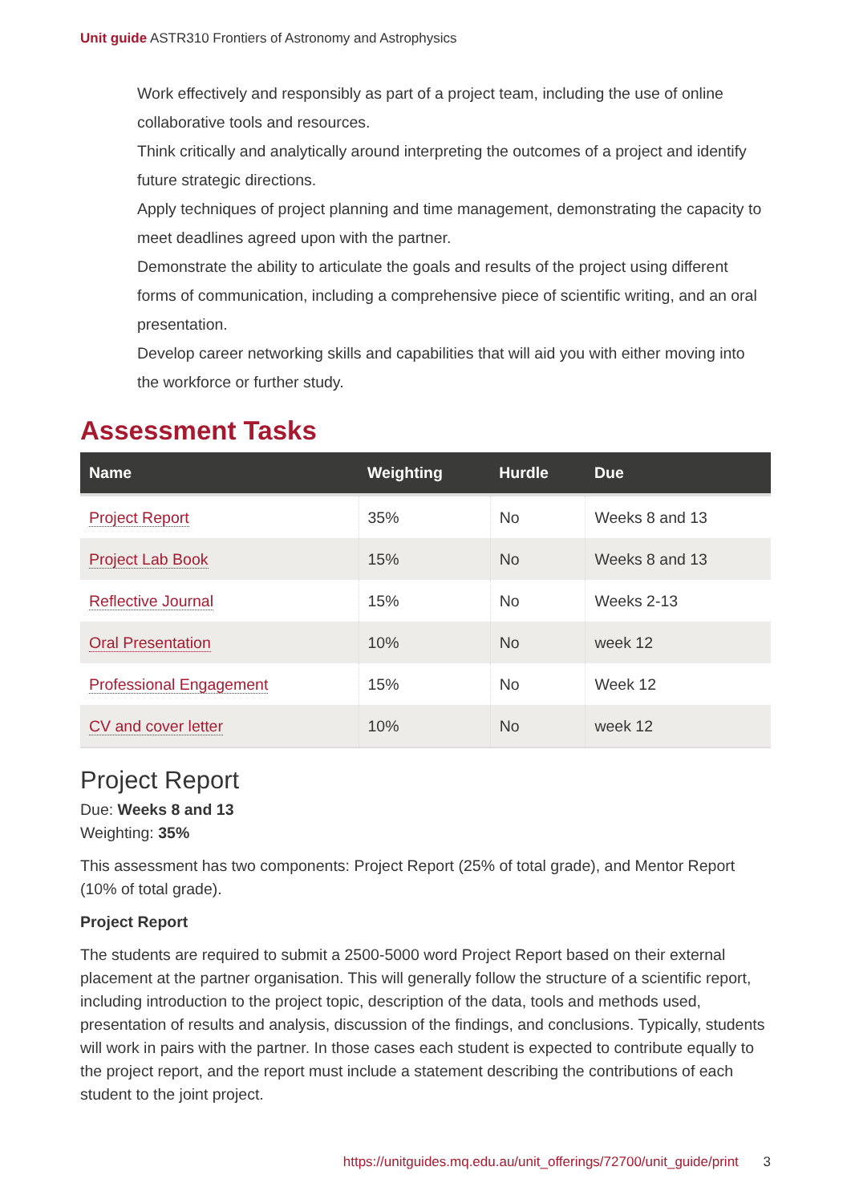Unit guide ASTR310 Frontiers of Astronomy and Astrophysics
Work effectively and responsibly as part of a project team, including the use of online collaborative tools and resources.
Think critically and analytically around interpreting the outcomes of a project and identify future strategic directions.
Apply techniques of project planning and time management, demonstrating the capacity to meet deadlines agreed upon with the partner.
Demonstrate the ability to articulate the goals and results of the project using different forms of communication, including a comprehensive piece of scientific writing, and an oral presentation.
Develop career networking skills and capabilities that will aid you with either moving into the workforce or further study.
Assessment Tasks
| Name | Weighting | Hurdle | Due |
| --- | --- | --- | --- |
| Project Report | 35% | No | Weeks 8 and 13 |
| Project Lab Book | 15% | No | Weeks 8 and 13 |
| Reflective Journal | 15% | No | Weeks 2-13 |
| Oral Presentation | 10% | No | week 12 |
| Professional Engagement | 15% | No | Week 12 |
| CV and cover letter | 10% | No | week 12 |
Project Report
Due: Weeks 8 and 13
Weighting: 35%
This assessment has two components: Project Report (25% of total grade), and Mentor Report (10% of total grade).
Project Report
The students are required to submit a 2500-5000 word Project Report based on their external placement at the partner organisation. This will generally follow the structure of a scientific report, including introduction to the project topic, description of the data, tools and methods used, presentation of results and analysis, discussion of the findings, and conclusions. Typically, students will work in pairs with the partner. In those cases each student is expected to contribute equally to the project report, and the report must include a statement describing the contributions of each student to the joint project.
https://unitguides.mq.edu.au/unit_offerings/72700/unit_guide/print 3